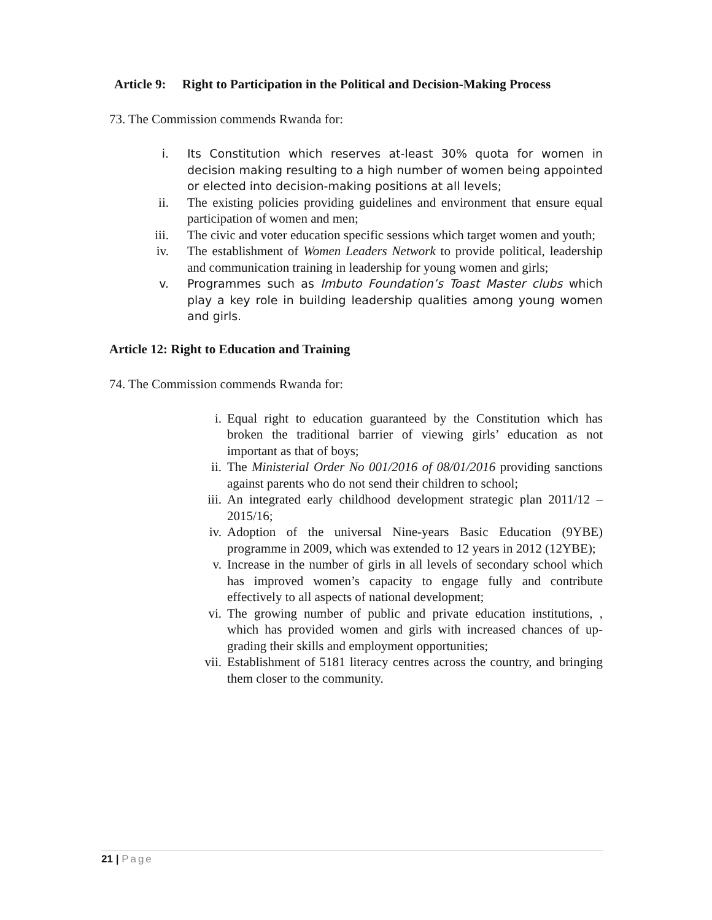Article 9: Right to Participation in the Political and Decision-Making Process
73. The Commission commends Rwanda for:
i. Its Constitution which reserves at-least 30% quota for women in decision making resulting to a high number of women being appointed or elected into decision-making positions at all levels;
ii. The existing policies providing guidelines and environment that ensure equal participation of women and men;
iii. The civic and voter education specific sessions which target women and youth;
iv. The establishment of Women Leaders Network to provide political, leadership and communication training in leadership for young women and girls;
v. Programmes such as Imbuto Foundation’s Toast Master clubs which play a key role in building leadership qualities among young women and girls.
Article 12: Right to Education and Training
74. The Commission commends Rwanda for:
i. Equal right to education guaranteed by the Constitution which has broken the traditional barrier of viewing girls’ education as not important as that of boys;
ii. The Ministerial Order No 001/2016 of 08/01/2016 providing sanctions against parents who do not send their children to school;
iii. An integrated early childhood development strategic plan 2011/12 – 2015/16;
iv. Adoption of the universal Nine-years Basic Education (9YBE) programme in 2009, which was extended to 12 years in 2012 (12YBE);
v. Increase in the number of girls in all levels of secondary school which has improved women’s capacity to engage fully and contribute effectively to all aspects of national development;
vi. The growing number of public and private education institutions, , which has provided women and girls with increased chances of up-grading their skills and employment opportunities;
vii. Establishment of 5181 literacy centres across the country, and bringing them closer to the community.
21 | Page